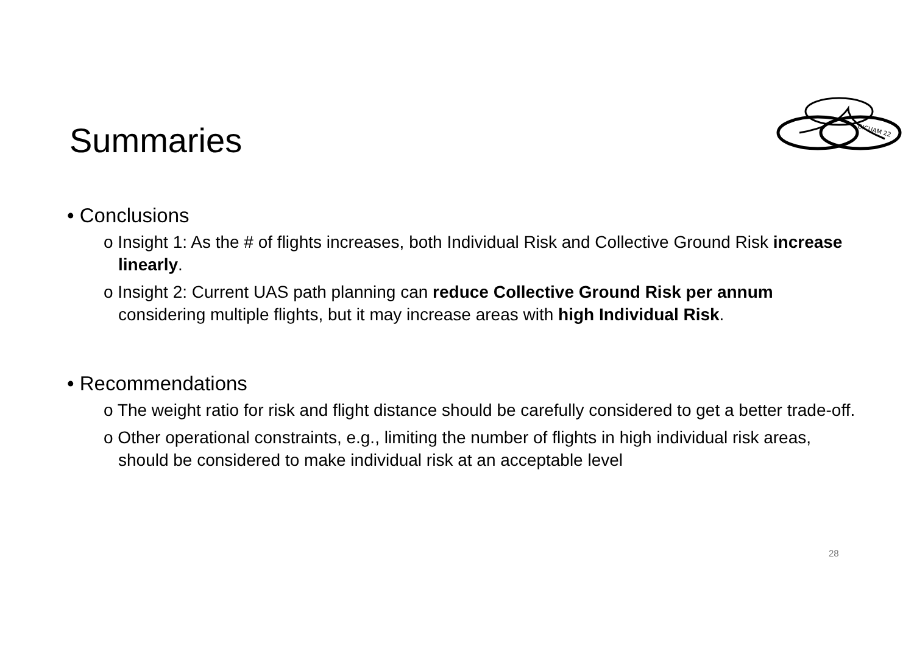Summaries
DICUAM 22
• Conclusions
o Insight 1: As the # of flights increases, both Individual Risk and Collective Ground Risk increase linearly.
o Insight 2: Current UAS path planning can reduce Collective Ground Risk per annum considering multiple flights, but it may increase areas with high Individual Risk.
• Recommendations
o The weight ratio for risk and flight distance should be carefully considered to get a better trade-off.
o Other operational constraints, e.g., limiting the number of flights in high individual risk areas, should be considered to make individual risk at an acceptable level
28